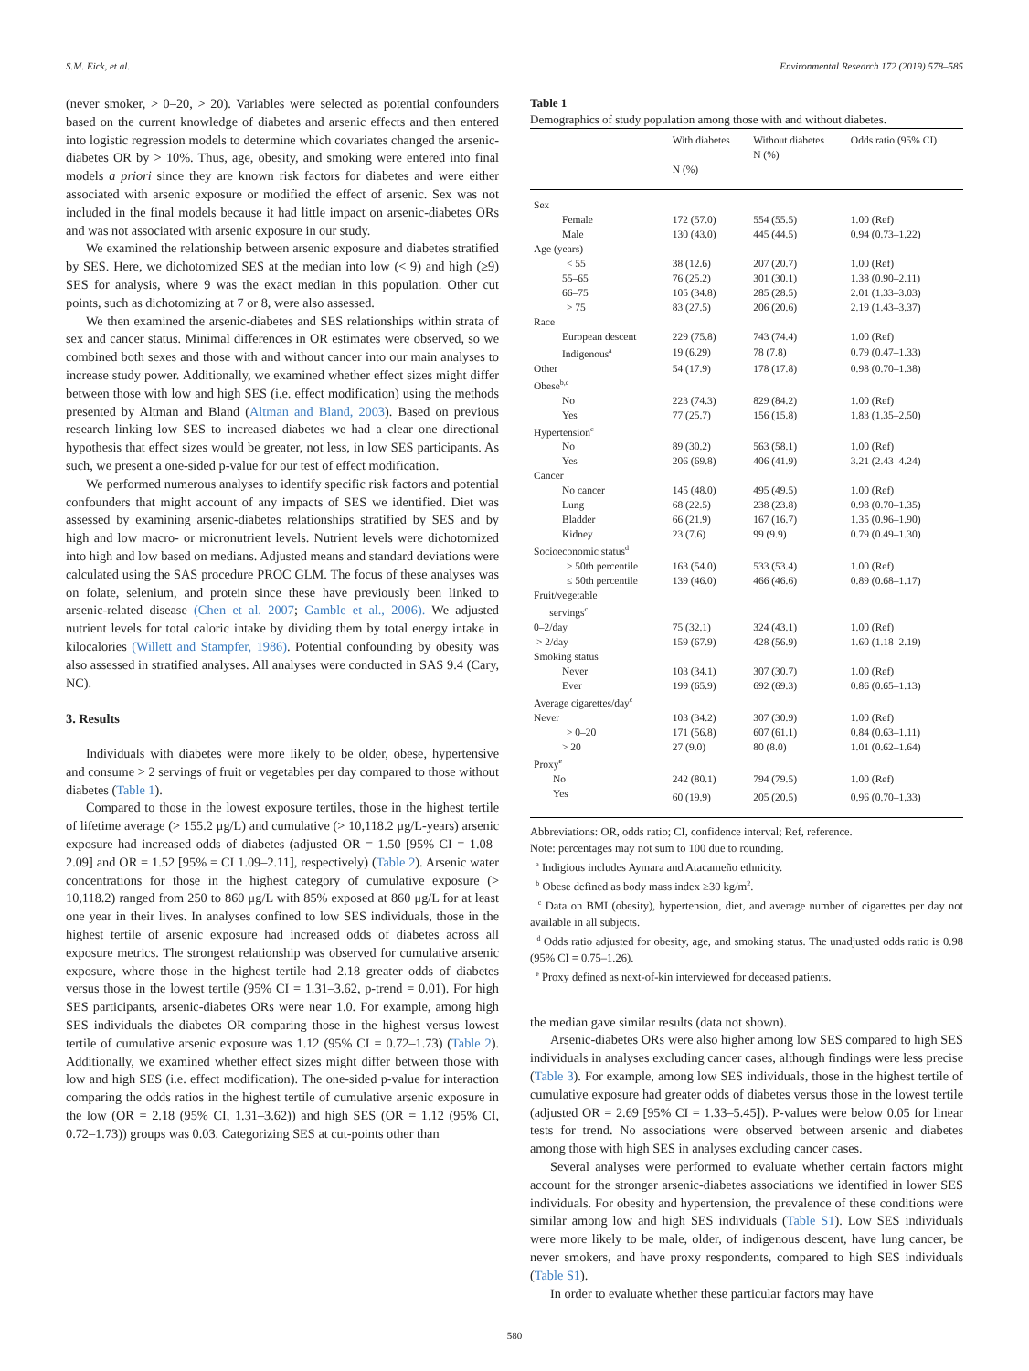S.M. Eick, et al. Environmental Research 172 (2019) 578–585
(never smoker, > 0–20, > 20). Variables were selected as potential confounders based on the current knowledge of diabetes and arsenic effects and then entered into logistic regression models to determine which covariates changed the arsenic-diabetes OR by > 10%. Thus, age, obesity, and smoking were entered into final models a priori since they are known risk factors for diabetes and were either associated with arsenic exposure or modified the effect of arsenic. Sex was not included in the final models because it had little impact on arsenic-diabetes ORs and was not associated with arsenic exposure in our study.
We examined the relationship between arsenic exposure and diabetes stratified by SES. Here, we dichotomized SES at the median into low (< 9) and high (≥9) SES for analysis, where 9 was the exact median in this population. Other cut points, such as dichotomizing at 7 or 8, were also assessed.
We then examined the arsenic-diabetes and SES relationships within strata of sex and cancer status. Minimal differences in OR estimates were observed, so we combined both sexes and those with and without cancer into our main analyses to increase study power. Additionally, we examined whether effect sizes might differ between those with low and high SES (i.e. effect modification) using the methods presented by Altman and Bland (Altman and Bland, 2003). Based on previous research linking low SES to increased diabetes we had a clear one directional hypothesis that effect sizes would be greater, not less, in low SES participants. As such, we present a one-sided p-value for our test of effect modification.
We performed numerous analyses to identify specific risk factors and potential confounders that might account of any impacts of SES we identified. Diet was assessed by examining arsenic-diabetes relationships stratified by SES and by high and low macro- or micronutrient levels. Nutrient levels were dichotomized into high and low based on medians. Adjusted means and standard deviations were calculated using the SAS procedure PROC GLM. The focus of these analyses was on folate, selenium, and protein since these have previously been linked to arsenic-related disease (Chen et al. 2007; Gamble et al., 2006). We adjusted nutrient levels for total caloric intake by dividing them by total energy intake in kilocalories (Willett and Stampfer, 1986). Potential confounding by obesity was also assessed in stratified analyses. All analyses were conducted in SAS 9.4 (Cary, NC).
3. Results
Individuals with diabetes were more likely to be older, obese, hypertensive and consume > 2 servings of fruit or vegetables per day compared to those without diabetes (Table 1).
Compared to those in the lowest exposure tertiles, those in the highest tertile of lifetime average (> 155.2 μg/L) and cumulative (> 10,118.2 μg/L-years) arsenic exposure had increased odds of diabetes (adjusted OR = 1.50 [95% CI = 1.08–2.09] and OR = 1.52 [95% = CI 1.09–2.11], respectively) (Table 2). Arsenic water concentrations for those in the highest category of cumulative exposure (> 10,118.2) ranged from 250 to 860 μg/L with 85% exposed at 860 μg/L for at least one year in their lives. In analyses confined to low SES individuals, those in the highest tertile of arsenic exposure had increased odds of diabetes across all exposure metrics. The strongest relationship was observed for cumulative arsenic exposure, where those in the highest tertile had 2.18 greater odds of diabetes versus those in the lowest tertile (95% CI = 1.31–3.62, p-trend = 0.01). For high SES participants, arsenic-diabetes ORs were near 1.0. For example, among high SES individuals the diabetes OR comparing those in the highest versus lowest tertile of cumulative arsenic exposure was 1.12 (95% CI = 0.72–1.73) (Table 2). Additionally, we examined whether effect sizes might differ between those with low and high SES (i.e. effect modification). The one-sided p-value for interaction comparing the odds ratios in the highest tertile of cumulative arsenic exposure in the low (OR = 2.18 (95% CI, 1.31–3.62)) and high SES (OR = 1.12 (95% CI, 0.72–1.73)) groups was 0.03. Categorizing SES at cut-points other than
Table 1
Demographics of study population among those with and without diabetes.
| | With diabetes N (%) | Without diabetes N (%) | Odds ratio (95% CI) |
| --- | --- | --- | --- |
| Sex | | | |
| Female | 172 (57.0) | 554 (55.5) | 1.00 (Ref) |
| Male | 130 (43.0) | 445 (44.5) | 0.94 (0.73–1.22) |
| Age (years) | | | |
| < 55 | 38 (12.6) | 207 (20.7) | 1.00 (Ref) |
| 55–65 | 76 (25.2) | 301 (30.1) | 1.38 (0.90–2.11) |
| 66–75 | 105 (34.8) | 285 (28.5) | 2.01 (1.33–3.03) |
| > 75 | 83 (27.5) | 206 (20.6) | 2.19 (1.43–3.37) |
| Race | | | |
| European descent | 229 (75.8) | 743 (74.4) | 1.00 (Ref) |
| Indigenous<sup>a</sup> | 19 (6.29) | 78 (7.8) | 0.79 (0.47–1.33) |
| Other | 54 (17.9) | 178 (17.8) | 0.98 (0.70–1.38) |
| Obese<sup>b,c</sup> | | | |
| No | 223 (74.3) | 829 (84.2) | 1.00 (Ref) |
| Yes | 77 (25.7) | 156 (15.8) | 1.83 (1.35–2.50) |
| Hypertension<sup>c</sup> | | | |
| No | 89 (30.2) | 563 (58.1) | 1.00 (Ref) |
| Yes | 206 (69.8) | 406 (41.9) | 3.21 (2.43–4.24) |
| Cancer | | | |
| No cancer | 145 (48.0) | 495 (49.5) | 1.00 (Ref) |
| Lung | 68 (22.5) | 238 (23.8) | 0.98 (0.70–1.35) |
| Bladder | 66 (21.9) | 167 (16.7) | 1.35 (0.96–1.90) |
| Kidney | 23 (7.6) | 99 (9.9) | 0.79 (0.49–1.30) |
| Socioeconomic status<sup>d</sup> | | | |
| > 50th percentile | 163 (54.0) | 533 (53.4) | 1.00 (Ref) |
| ≤ 50th percentile | 139 (46.0) | 466 (46.6) | 0.89 (0.68–1.17) |
| Fruit/vegetable servings<sup>c</sup> | | | |
| 0–2/day | 75 (32.1) | 324 (43.1) | 1.00 (Ref) |
| > 2/day | 159 (67.9) | 428 (56.9) | 1.60 (1.18–2.19) |
| Smoking status | | | |
| Never | 103 (34.1) | 307 (30.7) | 1.00 (Ref) |
| Ever | 199 (65.9) | 692 (69.3) | 0.86 (0.65–1.13) |
| Average cigarettes/day<sup>c</sup> | | | |
| Never | 103 (34.2) | 307 (30.9) | 1.00 (Ref) |
| > 0–20 | 171 (56.8) | 607 (61.1) | 0.84 (0.63–1.11) |
| > 20 | 27 (9.0) | 80 (8.0) | 1.01 (0.62–1.64) |
| Proxy<sup>e</sup> | | | |
| No | 242 (80.1) | 794 (79.5) | 1.00 (Ref) |
| Yes | 60 (19.9) | 205 (20.5) | 0.96 (0.70–1.33) |
Abbreviations: OR, odds ratio; CI, confidence interval; Ref, reference.
Note: percentages may not sum to 100 due to rounding.
<sup>a</sup> Indigious includes Aymara and Atacameño ethnicity.
<sup>b</sup> Obese defined as body mass index ≥30 kg/m<sup>2</sup>.
<sup>c</sup> Data on BMI (obesity), hypertension, diet, and average number of cigarettes per day not available in all subjects.
<sup>d</sup> Odds ratio adjusted for obesity, age, and smoking status. The unadjusted odds ratio is 0.98 (95% CI = 0.75–1.26).
<sup>e</sup> Proxy defined as next-of-kin interviewed for deceased patients.
the median gave similar results (data not shown).
Arsenic-diabetes ORs were also higher among low SES compared to high SES individuals in analyses excluding cancer cases, although findings were less precise (Table 3). For example, among low SES individuals, those in the highest tertile of cumulative exposure had greater odds of diabetes versus those in the lowest tertile (adjusted OR = 2.69 [95% CI = 1.33–5.45]). P-values were below 0.05 for linear tests for trend. No associations were observed between arsenic and diabetes among those with high SES in analyses excluding cancer cases.
Several analyses were performed to evaluate whether certain factors might account for the stronger arsenic-diabetes associations we identified in lower SES individuals. For obesity and hypertension, the prevalence of these conditions were similar among low and high SES individuals (Table S1). Low SES individuals were more likely to be male, older, of indigenous descent, have lung cancer, be never smokers, and have proxy respondents, compared to high SES individuals (Table S1).
In order to evaluate whether these particular factors may have
580